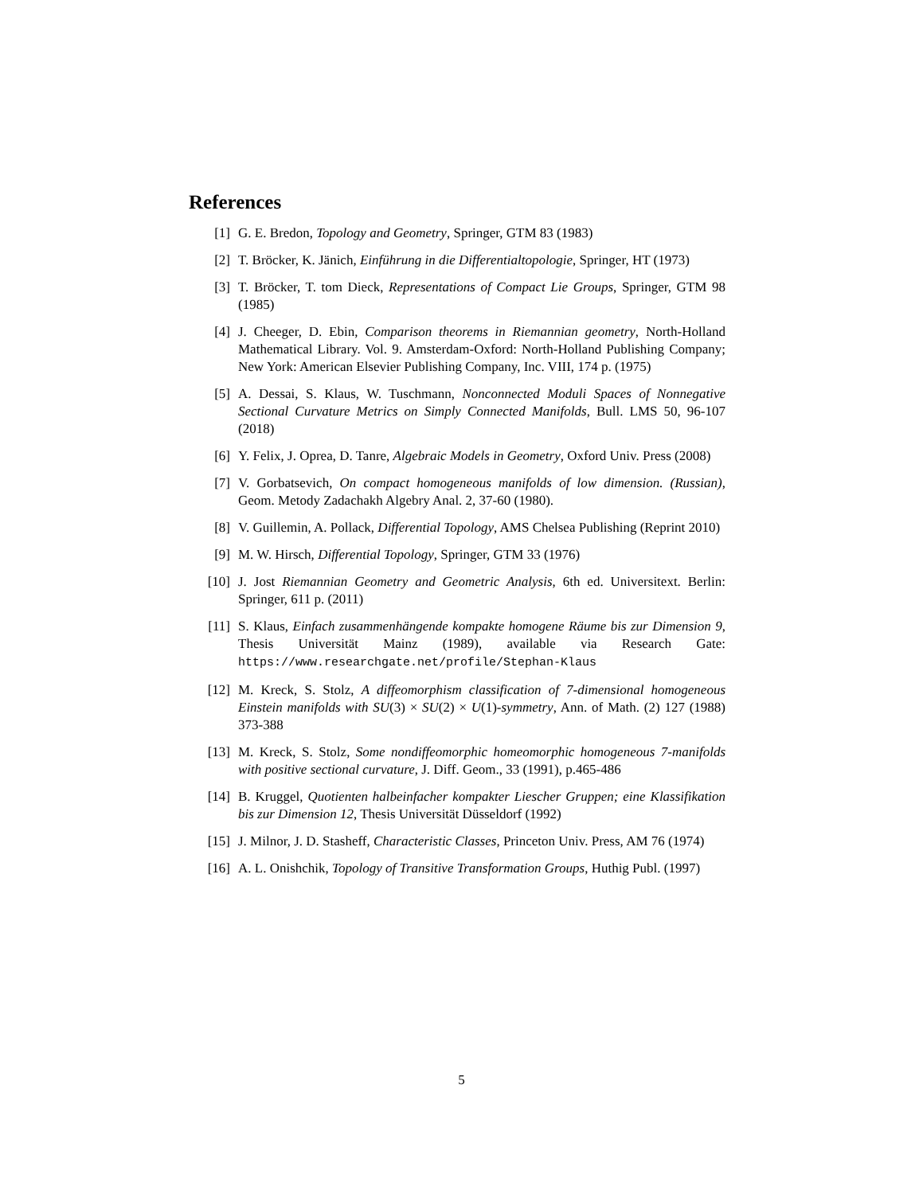References
[1] G. E. Bredon, Topology and Geometry, Springer, GTM 83 (1983)
[2] T. Bröcker, K. Jänich, Einführung in die Differentialtopologie, Springer, HT (1973)
[3] T. Bröcker, T. tom Dieck, Representations of Compact Lie Groups, Springer, GTM 98 (1985)
[4] J. Cheeger, D. Ebin, Comparison theorems in Riemannian geometry, North-Holland Mathematical Library. Vol. 9. Amsterdam-Oxford: North-Holland Publishing Company; New York: American Elsevier Publishing Company, Inc. VIII, 174 p. (1975)
[5] A. Dessai, S. Klaus, W. Tuschmann, Nonconnected Moduli Spaces of Nonnegative Sectional Curvature Metrics on Simply Connected Manifolds, Bull. LMS 50, 96-107 (2018)
[6] Y. Felix, J. Oprea, D. Tanre, Algebraic Models in Geometry, Oxford Univ. Press (2008)
[7] V. Gorbatsevich, On compact homogeneous manifolds of low dimension. (Russian), Geom. Metody Zadachakh Algebry Anal. 2, 37-60 (1980).
[8] V. Guillemin, A. Pollack, Differential Topology, AMS Chelsea Publishing (Reprint 2010)
[9] M. W. Hirsch, Differential Topology, Springer, GTM 33 (1976)
[10] J. Jost Riemannian Geometry and Geometric Analysis, 6th ed. Universitext. Berlin: Springer, 611 p. (2011)
[11] S. Klaus, Einfach zusammenhängende kompakte homogene Räume bis zur Dimension 9, Thesis Universität Mainz (1989), available via Research Gate: https://www.researchgate.net/profile/Stephan-Klaus
[12] M. Kreck, S. Stolz, A diffeomorphism classification of 7-dimensional homogeneous Einstein manifolds with SU(3) × SU(2) × U(1)-symmetry, Ann. of Math. (2) 127 (1988) 373-388
[13] M. Kreck, S. Stolz, Some nondiffeomorphic homeomorphic homogeneous 7-manifolds with positive sectional curvature, J. Diff. Geom., 33 (1991), p.465-486
[14] B. Kruggel, Quotienten halbeinfacher kompakter Liescher Gruppen; eine Klassifikation bis zur Dimension 12, Thesis Universität Düsseldorf (1992)
[15] J. Milnor, J. D. Stasheff, Characteristic Classes, Princeton Univ. Press, AM 76 (1974)
[16] A. L. Onishchik, Topology of Transitive Transformation Groups, Huthig Publ. (1997)
5